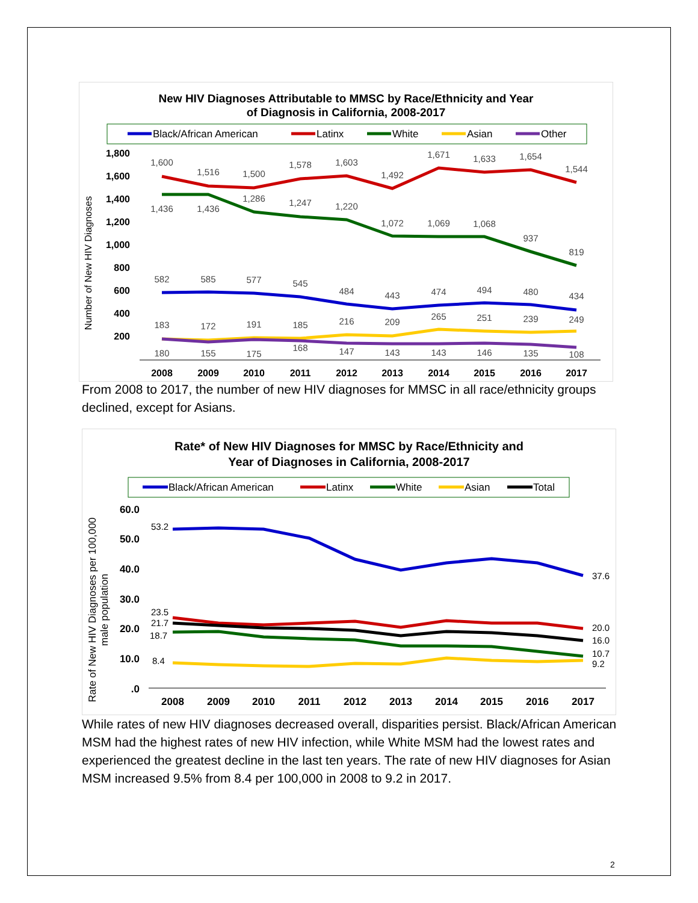New HIV Diagnoses Attributable to MMSC by Race/Ethnicity and Year
of Diagnosis in California, 2008-2017
Black/African American
Latinx
White
Asian
Other
1,800
1,600
1,400
1,200
1,000
800
600
400
200
Number of New HIV Diagnoses
2008
2009
2010
2011
2012
2013
2014
2015
2016
2017
1,600
1,516
1,500
1,578
1,603
1,492
1,671
1,633
1,654
1,544
1,436
1,436
1,286
1,247
1,220
1,072
1,069
1,068
937
819
582
585
577
545
484
443
474
494
480
434
183
172
191
185
216
209
265
251
239
249
180
155
175
168
147
143
143
146
135
108
From 2008 to 2017, the number of new HIV diagnoses for MMSC in all race/ethnicity groups declined, except for Asians.
Rate* of New HIV Diagnoses for MMSC by Race/Ethnicity and
Year of Diagnoses in California, 2008-2017
Black/African American
Latinx
White
Asian
Total
60.0
50.0
40.0
30.0
20.0
10.0
.0
Rate of New HIV Diagnoses per 100,000
male population
2008
2009
2010
2011
2012
2013
2014
2015
2016
2017
53.2
23.5
21.7
18.7
8.4
37.6
20.0
16.0
10.7
9.2
While rates of new HIV diagnoses decreased overall, disparities persist. Black/African American MSM had the highest rates of new HIV infection, while White MSM had the lowest rates and experienced the greatest decline in the last ten years. The rate of new HIV diagnoses for Asian MSM increased 9.5% from 8.4 per 100,000 in 2008 to 9.2 in 2017.
2